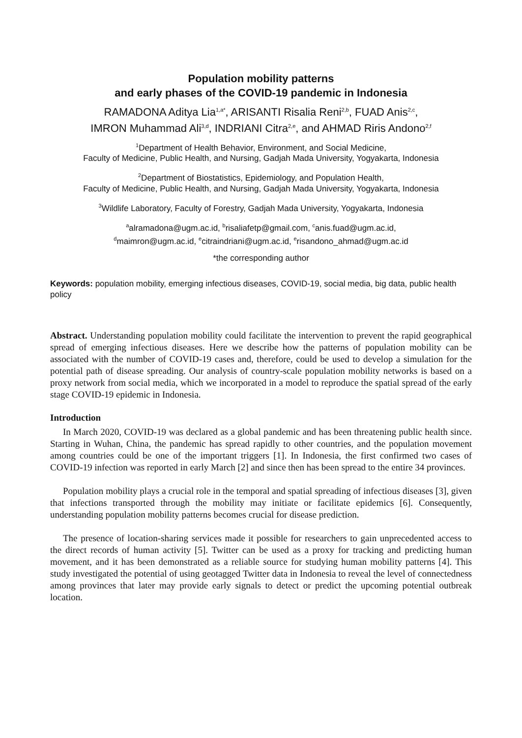Population mobility patterns
and early phases of the COVID-19 pandemic in Indonesia
RAMADONA Aditya Lia<sup>1,a*</sup>, ARISANTI Risalia Reni<sup>2,b</sup>, FUAD Anis<sup>2,c</sup>,
IMRON Muhammad Ali<sup>3,d</sup>, INDRIANI Citra<sup>2,e</sup>, and AHMAD Riris Andono<sup>2,f</sup>
<sup>1</sup> Department of Health Behavior, Environment, and Social Medicine,
Faculty of Medicine, Public Health, and Nursing, Gadjah Mada University, Yogyakarta, Indonesia
<sup>2</sup> Department of Biostatistics, Epidemiology, and Population Health,
Faculty of Medicine, Public Health, and Nursing, Gadjah Mada University, Yogyakarta, Indonesia
<sup>3</sup> Wildlife Laboratory, Faculty of Forestry, Gadjah Mada University, Yogyakarta, Indonesia
<sup>a</sup> alramadona@ugm.ac.id, <sup>b</sup>risaliafetp@gmail.com, <sup>c</sup>anis.fuad@ugm.ac.id,
<sup>d</sup> maimron@ugm.ac.id, <sup>e</sup>citraindriani@ugm.ac.id, <sup>e</sup>risandono_ahmad@ugm.ac.id
*the corresponding author
Keywords: population mobility, emerging infectious diseases, COVID-19, social media, big data, public health policy
Abstract. Understanding population mobility could facilitate the intervention to prevent the rapid geographical spread of emerging infectious diseases. Here we describe how the patterns of population mobility can be associated with the number of COVID-19 cases and, therefore, could be used to develop a simulation for the potential path of disease spreading. Our analysis of country-scale population mobility networks is based on a proxy network from social media, which we incorporated in a model to reproduce the spatial spread of the early stage COVID-19 epidemic in Indonesia.
Introduction
In March 2020, COVID-19 was declared as a global pandemic and has been threatening public health since. Starting in Wuhan, China, the pandemic has spread rapidly to other countries, and the population movement among countries could be one of the important triggers [1]. In Indonesia, the first confirmed two cases of COVID-19 infection was reported in early March [2] and since then has been spread to the entire 34 provinces.
Population mobility plays a crucial role in the temporal and spatial spreading of infectious diseases [3], given that infections transported through the mobility may initiate or facilitate epidemics [6]. Consequently, understanding population mobility patterns becomes crucial for disease prediction.
The presence of location-sharing services made it possible for researchers to gain unprecedented access to the direct records of human activity [5]. Twitter can be used as a proxy for tracking and predicting human movement, and it has been demonstrated as a reliable source for studying human mobility patterns [4]. This study investigated the potential of using geotagged Twitter data in Indonesia to reveal the level of connectedness among provinces that later may provide early signals to detect or predict the upcoming potential outbreak location.